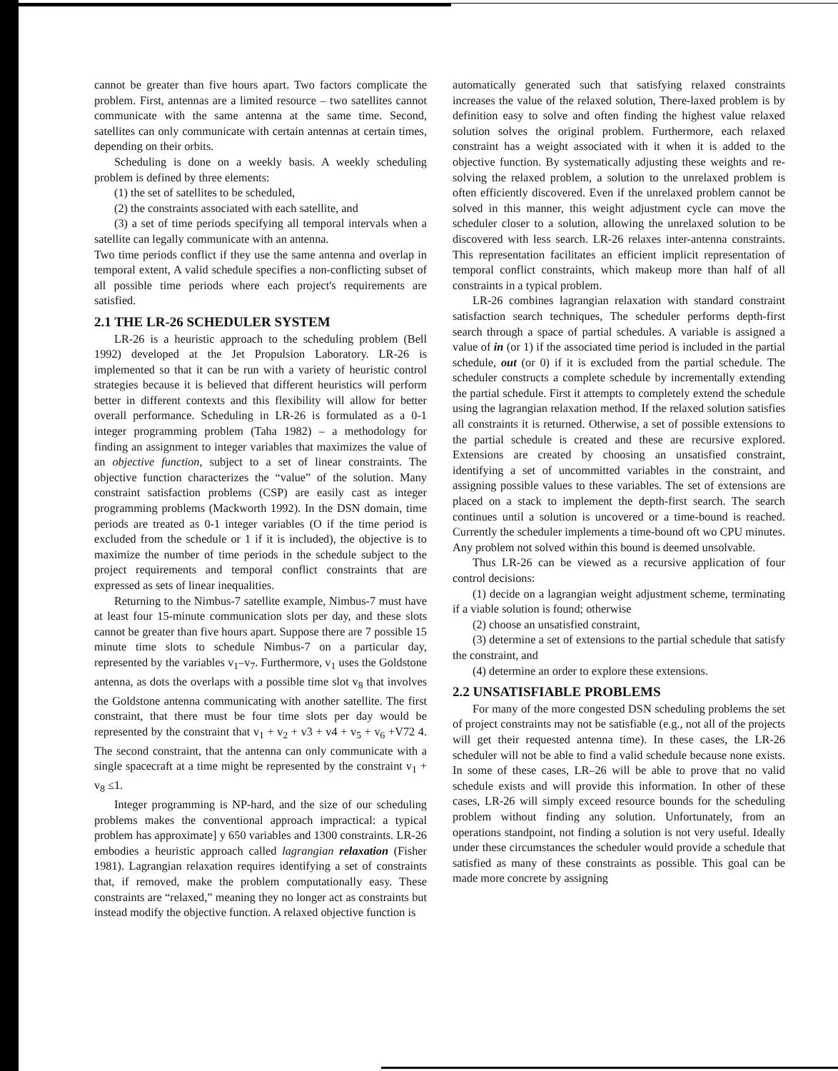cannot be greater than five hours apart. Two factors complicate the problem. First, antennas are a limited resource – two satellites cannot communicate with the same antenna at the same time. Second, satellites can only communicate with certain antennas at certain times, depending on their orbits.
Scheduling is done on a weekly basis. A weekly scheduling problem is defined by three elements:
(1) the set of satellites to be scheduled,
(2) the constraints associated with each satellite, and
(3) a set of time periods specifying all temporal intervals when a satellite can legally communicate with an antenna.
Two time periods conflict if they use the same antenna and overlap in temporal extent, A valid schedule specifies a non-conflicting subset of all possible time periods where each project's requirements are satisfied.
2.1 THE LR-26 SCHEDULER SYSTEM
LR-26 is a heuristic approach to the scheduling problem (Bell 1992) developed at the Jet Propulsion Laboratory. LR-26 is implemented so that it can be run with a variety of heuristic control strategies because it is believed that different heuristics will perform better in different contexts and this flexibility will allow for better overall performance. Scheduling in LR-26 is formulated as a 0-1 integer programming problem (Taha 1982) – a methodology for finding an assignment to integer variables that maximizes the value of an objective function, subject to a set of linear constraints. The objective function characterizes the “value” of the solution. Many constraint satisfaction problems (CSP) are easily cast as integer programming problems (Mackworth 1992). In the DSN domain, time periods are treated as 0-1 integer variables (O if the time period is excluded from the schedule or 1 if it is included), the objective is to maximize the number of time periods in the schedule subject to the project requirements and temporal conflict constraints that are expressed as sets of linear inequalities.
Returning to the Nimbus-7 satellite example, Nimbus-7 must have at least four 15-minute communication slots per day, and these slots cannot be greater than five hours apart. Suppose there are 7 possible 15 minute time slots to schedule Nimbus-7 on a particular day, represented by the variables v<sub>1</sub>–v<sub>7</sub>. Furthermore, v<sub>1</sub> uses the Goldstone antenna, as dots the overlaps with a possible time slot v<sub>8</sub> that involves the Goldstone antenna communicating with another satellite. The first constraint, that there must be four time slots per day would be represented by the constraint that v<sub>1</sub> + v<sub>2</sub> + v3 + v4 + v<sub>5</sub> + v<sub>6</sub> +V72 4. The second constraint, that the antenna can only communicate with a single spacecraft at a time might be represented by the constraint v<sub>1</sub> + v<sub>8</sub> ≤1.
Integer programming is NP-hard, and the size of our scheduling problems makes the conventional approach impractical: a typical problem has approximate] y 650 variables and 1300 constraints. LR-26 embodies a heuristic approach called lagrangian relaxation (Fisher 1981). Lagrangian relaxation requires identifying a set of constraints that, if removed, make the problem computationally easy. These constraints are “relaxed,” meaning they no longer act as constraints but instead modify the objective function. A relaxed objective function is
automatically generated such that satisfying relaxed constraints increases the value of the relaxed solution, There-laxed problem is by definition easy to solve and often finding the highest value relaxed solution solves the original problem. Furthermore, each relaxed constraint has a weight associated with it when it is added to the objective function. By systematically adjusting these weights and re-solving the relaxed problem, a solution to the unrelaxed problem is often efficiently discovered. Even if the unrelaxed problem cannot be solved in this manner, this weight adjustment cycle can move the scheduler closer to a solution, allowing the unrelaxed solution to be discovered with less search. LR-26 relaxes inter-antenna constraints. This representation facilitates an efficient implicit representation of temporal conflict constraints, which makeup more than half of all constraints in a typical problem.
LR-26 combines lagrangian relaxation with standard constraint satisfaction search techniques, The scheduler performs depth-first search through a space of partial schedules. A variable is assigned a value of in (or 1) if the associated time period is included in the partial schedule, out (or 0) if it is excluded from the partial schedule. The scheduler constructs a complete schedule by incrementally extending the partial schedule. First it attempts to completely extend the schedule using the lagrangian relaxation method. If the relaxed solution satisfies all constraints it is returned. Otherwise, a set of possible extensions to the partial schedule is created and these are recursive explored. Extensions are created by choosing an unsatisfied constraint, identifying a set of uncommitted variables in the constraint, and assigning possible values to these variables. The set of extensions are placed on a stack to implement the depth-first search. The search continues until a solution is uncovered or a time-bound is reached. Currently the scheduler implements a time-bound oft wo CPU minutes. Any problem not solved within this bound is deemed unsolvable.
Thus LR-26 can be viewed as a recursive application of four control decisions:
(1) decide on a lagrangian weight adjustment scheme, terminating if a viable solution is found; otherwise
(2) choose an unsatisfied constraint,
(3) determine a set of extensions to the partial schedule that satisfy the constraint, and
(4) determine an order to explore these extensions.
2.2 UNSATISFIABLE PROBLEMS
For many of the more congested DSN scheduling problems the set of project constraints may not be satisfiable (e.g., not all of the projects will get their requested antenna time). In these cases, the LR-26 scheduler will not be able to find a valid schedule because none exists. In some of these cases, LR–26 will be able to prove that no valid schedule exists and will provide this information. In other of these cases, LR-26 will simply exceed resource bounds for the scheduling problem without finding any solution. Unfortunately, from an operations standpoint, not finding a solution is not very useful. Ideally under these circumstances the scheduler would provide a schedule that satisfied as many of these constraints as possible. This goal can be made more concrete by assigning